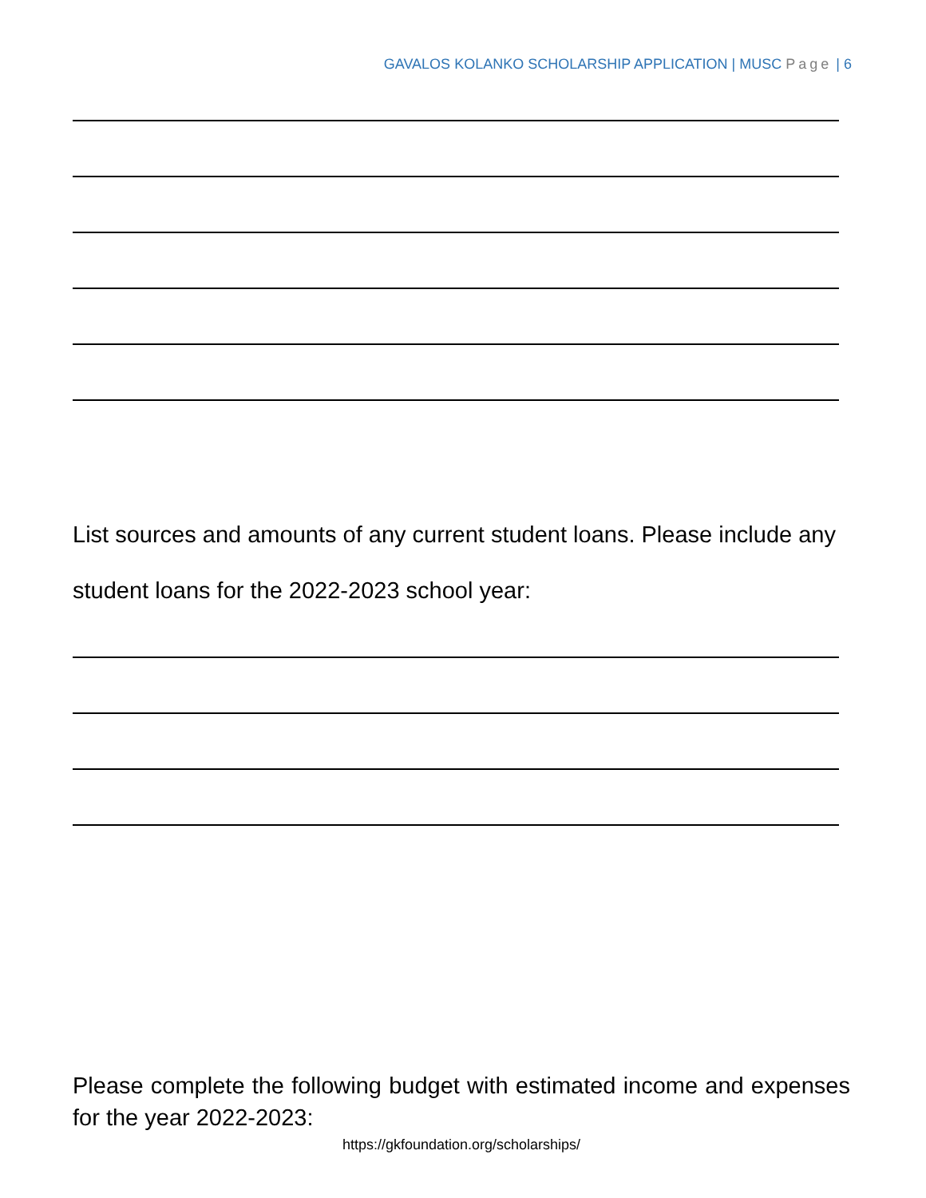GAVALOS KOLANKO SCHOLARSHIP APPLICATION | MUSC Page | 6
List sources and amounts of any current student loans. Please include any student loans for the 2022-2023 school year:
Please complete the following budget with estimated income and expenses for the year 2022-2023:
https://gkfoundation.org/scholarships/